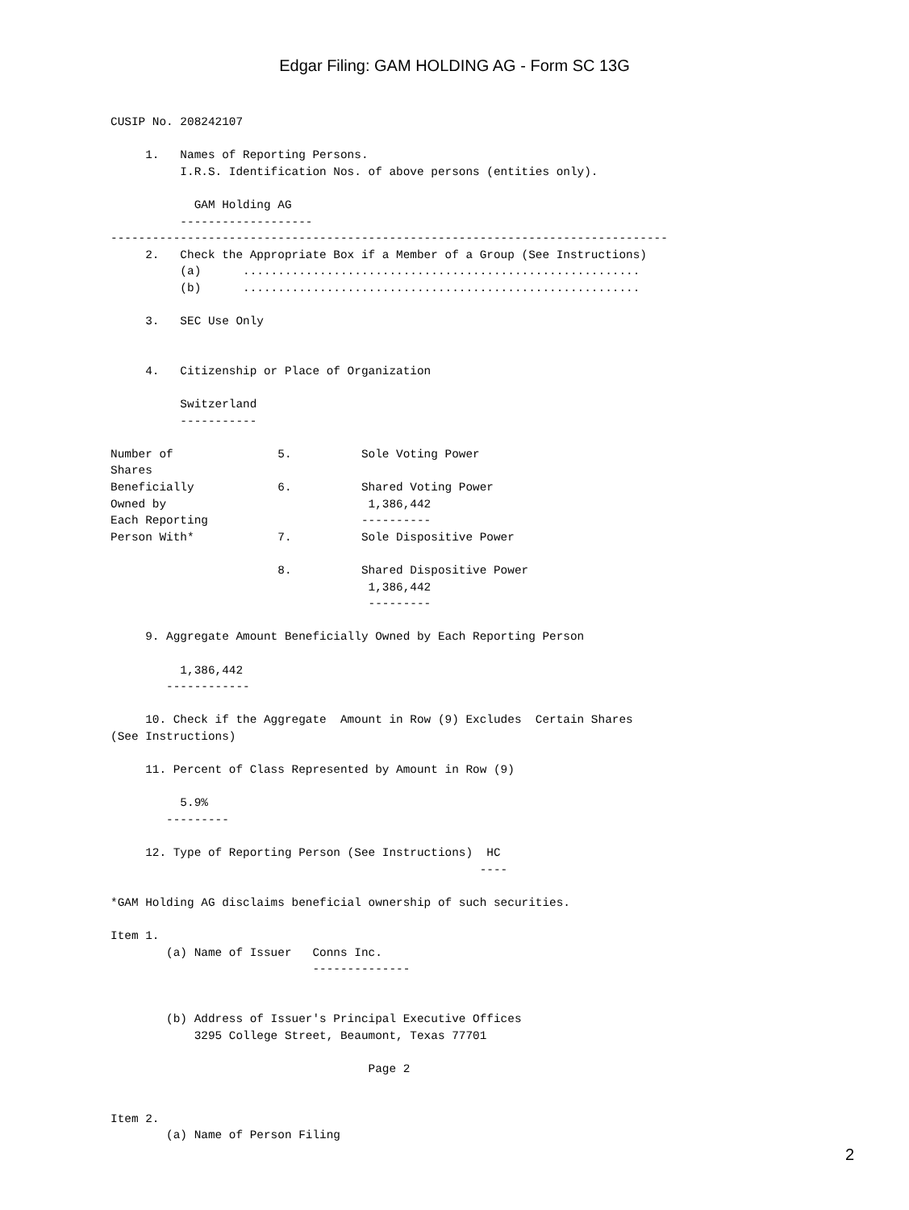Edgar Filing: GAM HOLDING AG - Form SC 13G
CUSIP No. 208242107

     1.   Names of Reporting Persons.
          I.R.S. Identification Nos. of above persons (entities only).

            GAM Holding AG
          -------------------
--------------------------------------------------------------------------------
     2.   Check the Appropriate Box if a Member of a Group (See Instructions)
          (a)      .........................................................
          (b)      .........................................................

     3.   SEC Use Only


     4.   Citizenship or Place of Organization

          Switzerland
          -----------

Number of               5.          Sole Voting Power
Shares
Beneficially            6.          Shared Voting Power
Owned by                             1,386,442
Each Reporting                      ----------
Person With*            7.          Sole Dispositive Power

                        8.          Shared Dispositive Power
                                     1,386,442
                                     ---------

     9. Aggregate Amount Beneficially Owned by Each Reporting Person

          1,386,442
        ------------

     10. Check if the Aggregate  Amount in Row (9) Excludes  Certain Shares
(See Instructions)

     11. Percent of Class Represented by Amount in Row (9)

          5.9%
        ---------

     12. Type of Reporting Person (See Instructions)  HC
                                                     ----

*GAM Holding AG disclaims beneficial ownership of such securities.

Item 1.
        (a) Name of Issuer   Conns Inc.
                             --------------


        (b) Address of Issuer's Principal Executive Offices
            3295 College Street, Beaumont, Texas 77701

                                     Page 2


Item 2.
        (a) Name of Person Filing
2